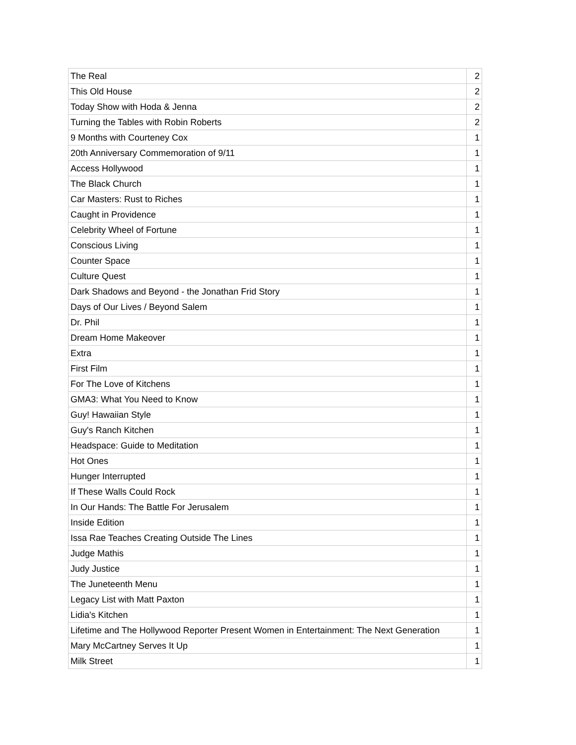| The Real | 2 |
| This Old House | 2 |
| Today Show with Hoda & Jenna | 2 |
| Turning the Tables with Robin Roberts | 2 |
| 9 Months with Courteney Cox | 1 |
| 20th Anniversary Commemoration of 9/11 | 1 |
| Access Hollywood | 1 |
| The Black Church | 1 |
| Car Masters: Rust to Riches | 1 |
| Caught in Providence | 1 |
| Celebrity Wheel of Fortune | 1 |
| Conscious Living | 1 |
| Counter Space | 1 |
| Culture Quest | 1 |
| Dark Shadows and Beyond - the Jonathan Frid Story | 1 |
| Days of Our Lives / Beyond Salem | 1 |
| Dr. Phil | 1 |
| Dream Home Makeover | 1 |
| Extra | 1 |
| First Film | 1 |
| For The Love of Kitchens | 1 |
| GMA3: What You Need to Know | 1 |
| Guy! Hawaiian Style | 1 |
| Guy's Ranch Kitchen | 1 |
| Headspace: Guide to Meditation | 1 |
| Hot Ones | 1 |
| Hunger Interrupted | 1 |
| If These Walls Could Rock | 1 |
| In Our Hands: The Battle For Jerusalem | 1 |
| Inside Edition | 1 |
| Issa Rae Teaches Creating Outside The Lines | 1 |
| Judge Mathis | 1 |
| Judy Justice | 1 |
| The Juneteenth Menu | 1 |
| Legacy List with Matt Paxton | 1 |
| Lidia's Kitchen | 1 |
| Lifetime and The Hollywood Reporter Present Women in Entertainment: The Next Generation | 1 |
| Mary McCartney Serves It Up | 1 |
| Milk Street | 1 |